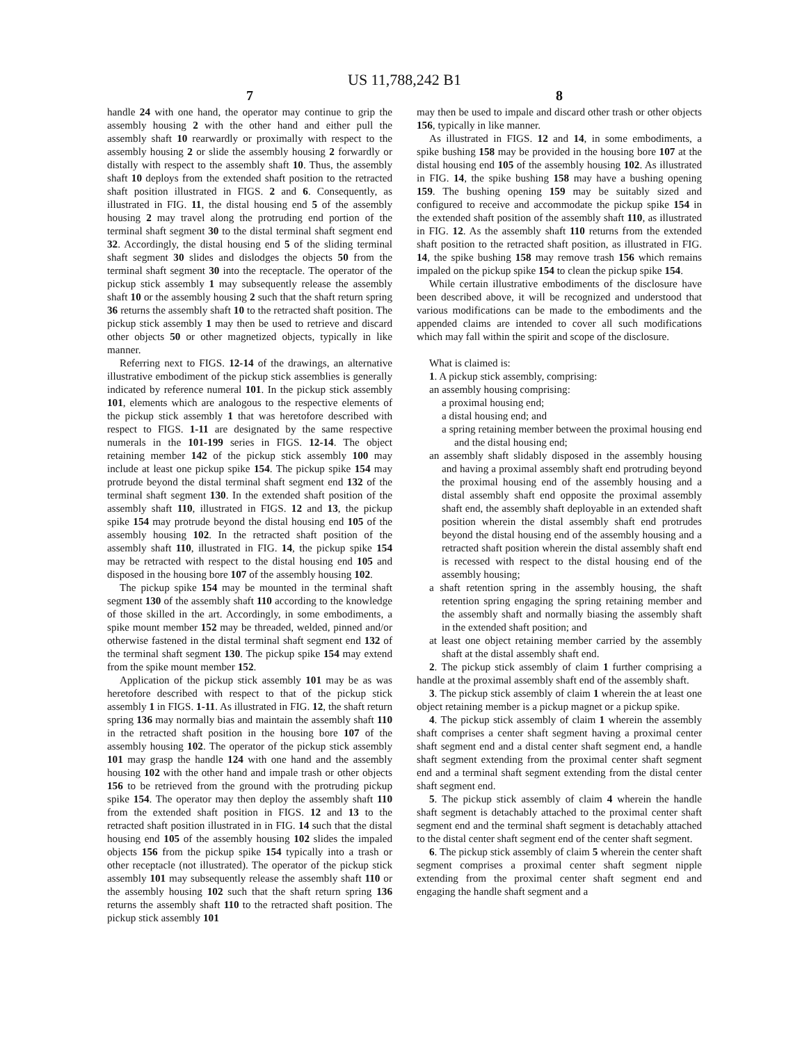US 11,788,242 B1
7
handle 24 with one hand, the operator may continue to grip the assembly housing 2 with the other hand and either pull the assembly shaft 10 rearwardly or proximally with respect to the assembly housing 2 or slide the assembly housing 2 forwardly or distally with respect to the assembly shaft 10. Thus, the assembly shaft 10 deploys from the extended shaft position to the retracted shaft position illustrated in FIGS. 2 and 6. Consequently, as illustrated in FIG. 11, the distal housing end 5 of the assembly housing 2 may travel along the protruding end portion of the terminal shaft segment 30 to the distal terminal shaft segment end 32. Accordingly, the distal housing end 5 of the sliding terminal shaft segment 30 slides and dislodges the objects 50 from the terminal shaft segment 30 into the receptacle. The operator of the pickup stick assembly 1 may subsequently release the assembly shaft 10 or the assembly housing 2 such that the shaft return spring 36 returns the assembly shaft 10 to the retracted shaft position. The pickup stick assembly 1 may then be used to retrieve and discard other objects 50 or other magnetized objects, typically in like manner.
Referring next to FIGS. 12-14 of the drawings, an alternative illustrative embodiment of the pickup stick assemblies is generally indicated by reference numeral 101. In the pickup stick assembly 101, elements which are analogous to the respective elements of the pickup stick assembly 1 that was heretofore described with respect to FIGS. 1-11 are designated by the same respective numerals in the 101-199 series in FIGS. 12-14. The object retaining member 142 of the pickup stick assembly 100 may include at least one pickup spike 154. The pickup spike 154 may protrude beyond the distal terminal shaft segment end 132 of the terminal shaft segment 130. In the extended shaft position of the assembly shaft 110, illustrated in FIGS. 12 and 13, the pickup spike 154 may protrude beyond the distal housing end 105 of the assembly housing 102. In the retracted shaft position of the assembly shaft 110, illustrated in FIG. 14, the pickup spike 154 may be retracted with respect to the distal housing end 105 and disposed in the housing bore 107 of the assembly housing 102.
The pickup spike 154 may be mounted in the terminal shaft segment 130 of the assembly shaft 110 according to the knowledge of those skilled in the art. Accordingly, in some embodiments, a spike mount member 152 may be threaded, welded, pinned and/or otherwise fastened in the distal terminal shaft segment end 132 of the terminal shaft segment 130. The pickup spike 154 may extend from the spike mount member 152.
Application of the pickup stick assembly 101 may be as was heretofore described with respect to that of the pickup stick assembly 1 in FIGS. 1-11. As illustrated in FIG. 12, the shaft return spring 136 may normally bias and maintain the assembly shaft 110 in the retracted shaft position in the housing bore 107 of the assembly housing 102. The operator of the pickup stick assembly 101 may grasp the handle 124 with one hand and the assembly housing 102 with the other hand and impale trash or other objects 156 to be retrieved from the ground with the protruding pickup spike 154. The operator may then deploy the assembly shaft 110 from the extended shaft position in FIGS. 12 and 13 to the retracted shaft position illustrated in in FIG. 14 such that the distal housing end 105 of the assembly housing 102 slides the impaled objects 156 from the pickup spike 154 typically into a trash or other receptacle (not illustrated). The operator of the pickup stick assembly 101 may subsequently release the assembly shaft 110 or the assembly housing 102 such that the shaft return spring 136 returns the assembly shaft 110 to the retracted shaft position. The pickup stick assembly 101
8
may then be used to impale and discard other trash or other objects 156, typically in like manner.
As illustrated in FIGS. 12 and 14, in some embodiments, a spike bushing 158 may be provided in the housing bore 107 at the distal housing end 105 of the assembly housing 102. As illustrated in FIG. 14, the spike bushing 158 may have a bushing opening 159. The bushing opening 159 may be suitably sized and configured to receive and accommodate the pickup spike 154 in the extended shaft position of the assembly shaft 110, as illustrated in FIG. 12. As the assembly shaft 110 returns from the extended shaft position to the retracted shaft position, as illustrated in FIG. 14, the spike bushing 158 may remove trash 156 which remains impaled on the pickup spike 154 to clean the pickup spike 154.
While certain illustrative embodiments of the disclosure have been described above, it will be recognized and understood that various modifications can be made to the embodiments and the appended claims are intended to cover all such modifications which may fall within the spirit and scope of the disclosure.
What is claimed is:
1. A pickup stick assembly, comprising:
an assembly housing comprising:
a proximal housing end;
a distal housing end; and
a spring retaining member between the proximal housing end and the distal housing end;
an assembly shaft slidably disposed in the assembly housing and having a proximal assembly shaft end protruding beyond the proximal housing end of the assembly housing and a distal assembly shaft end opposite the proximal assembly shaft end, the assembly shaft deployable in an extended shaft position wherein the distal assembly shaft end protrudes beyond the distal housing end of the assembly housing and a retracted shaft position wherein the distal assembly shaft end is recessed with respect to the distal housing end of the assembly housing;
a shaft retention spring in the assembly housing, the shaft retention spring engaging the spring retaining member and the assembly shaft and normally biasing the assembly shaft in the extended shaft position; and
at least one object retaining member carried by the assembly shaft at the distal assembly shaft end.
2. The pickup stick assembly of claim 1 further comprising a handle at the proximal assembly shaft end of the assembly shaft.
3. The pickup stick assembly of claim 1 wherein the at least one object retaining member is a pickup magnet or a pickup spike.
4. The pickup stick assembly of claim 1 wherein the assembly shaft comprises a center shaft segment having a proximal center shaft segment end and a distal center shaft segment end, a handle shaft segment extending from the proximal center shaft segment end and a terminal shaft segment extending from the distal center shaft segment end.
5. The pickup stick assembly of claim 4 wherein the handle shaft segment is detachably attached to the proximal center shaft segment end and the terminal shaft segment is detachably attached to the distal center shaft segment end of the center shaft segment.
6. The pickup stick assembly of claim 5 wherein the center shaft segment comprises a proximal center shaft segment nipple extending from the proximal center shaft segment end and engaging the handle shaft segment and a